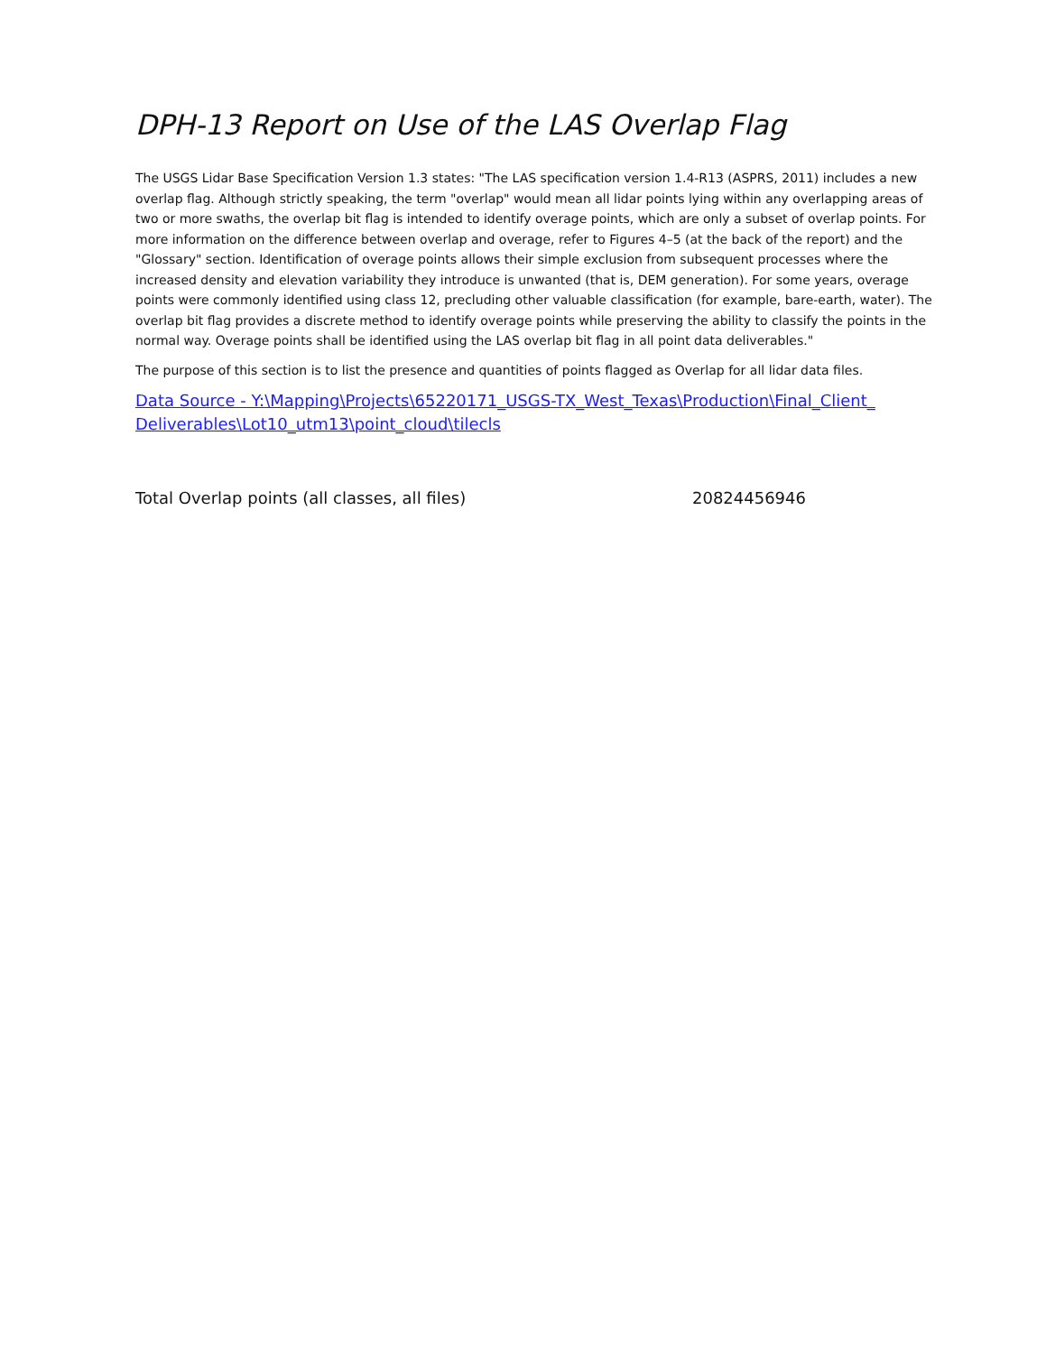DPH-13 Report on Use of the LAS Overlap Flag
The USGS Lidar Base Specification Version 1.3 states: "The LAS specification version 1.4-R13 (ASPRS, 2011) includes a new overlap flag. Although strictly speaking, the term "overlap" would mean all lidar points lying within any overlapping areas of two or more swaths, the overlap bit flag is intended to identify overage points, which are only a subset of overlap points. For more information on the difference between overlap and overage, refer to Figures 4–5 (at the back of the report) and the "Glossary" section. Identification of overage points allows their simple exclusion from subsequent processes where the increased density and elevation variability they introduce is unwanted (that is, DEM generation). For some years, overage points were commonly identified using class 12, precluding other valuable classification (for example, bare-earth, water). The overlap bit flag provides a discrete method to identify overage points while preserving the ability to classify the points in the normal way. Overage points shall be identified using the LAS overlap bit flag in all point data deliverables."
The purpose of this section is to list the presence and quantities of points flagged as Overlap for all lidar data files.
Data Source - Y:\Mapping\Projects\65220171_USGS-TX_West_Texas\Production\Final_Client_Deliverables\Lot10_utm13\point_cloud\tilecls
| Total Overlap points (all classes, all files) | 20824456946 |